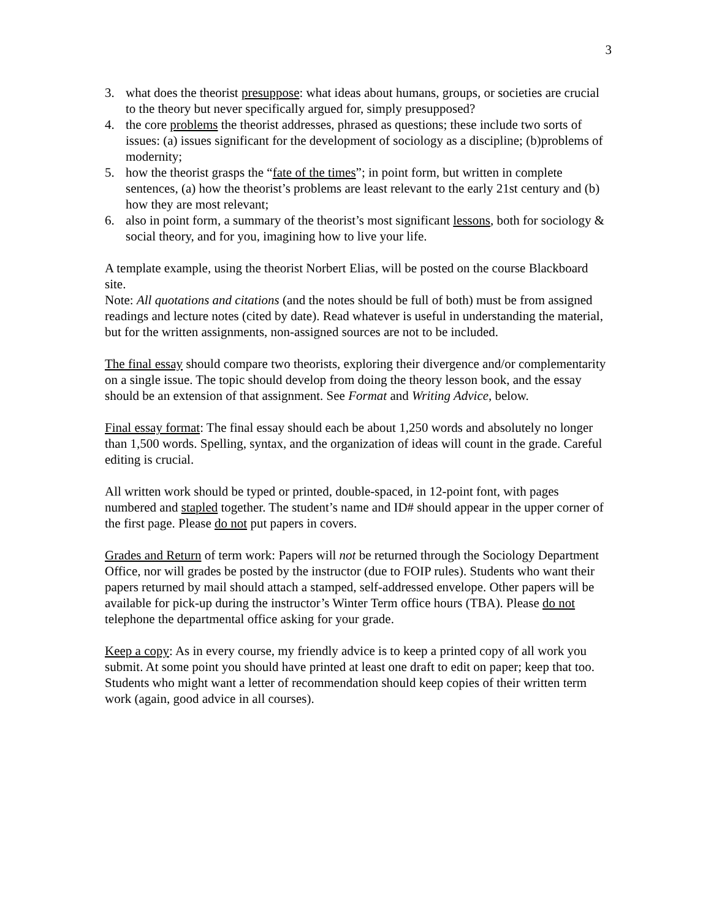3
3. what does the theorist presuppose: what ideas about humans, groups, or societies are crucial to the theory but never specifically argued for, simply presupposed?
4. the core problems the theorist addresses, phrased as questions; these include two sorts of issues: (a) issues significant for the development of sociology as a discipline; (b)problems of modernity;
5. how the theorist grasps the “fate of the times”; in point form, but written in complete sentences, (a) how the theorist’s problems are least relevant to the early 21st century and (b) how they are most relevant;
6. also in point form, a summary of the theorist’s most significant lessons, both for sociology & social theory, and for you, imagining how to live your life.
A template example, using the theorist Norbert Elias, will be posted on the course Blackboard site.
Note: All quotations and citations (and the notes should be full of both) must be from assigned readings and lecture notes (cited by date). Read whatever is useful in understanding the material, but for the written assignments, non-assigned sources are not to be included.
The final essay should compare two theorists, exploring their divergence and/or complementarity on a single issue. The topic should develop from doing the theory lesson book, and the essay should be an extension of that assignment. See Format and Writing Advice, below.
Final essay format: The final essay should each be about 1,250 words and absolutely no longer than 1,500 words. Spelling, syntax, and the organization of ideas will count in the grade. Careful editing is crucial.
All written work should be typed or printed, double-spaced, in 12-point font, with pages numbered and stapled together. The student’s name and ID# should appear in the upper corner of the first page. Please do not put papers in covers.
Grades and Return of term work: Papers will not be returned through the Sociology Department Office, nor will grades be posted by the instructor (due to FOIP rules). Students who want their papers returned by mail should attach a stamped, self-addressed envelope. Other papers will be available for pick-up during the instructor’s Winter Term office hours (TBA). Please do not telephone the departmental office asking for your grade.
Keep a copy: As in every course, my friendly advice is to keep a printed copy of all work you submit. At some point you should have printed at least one draft to edit on paper; keep that too. Students who might want a letter of recommendation should keep copies of their written term work (again, good advice in all courses).